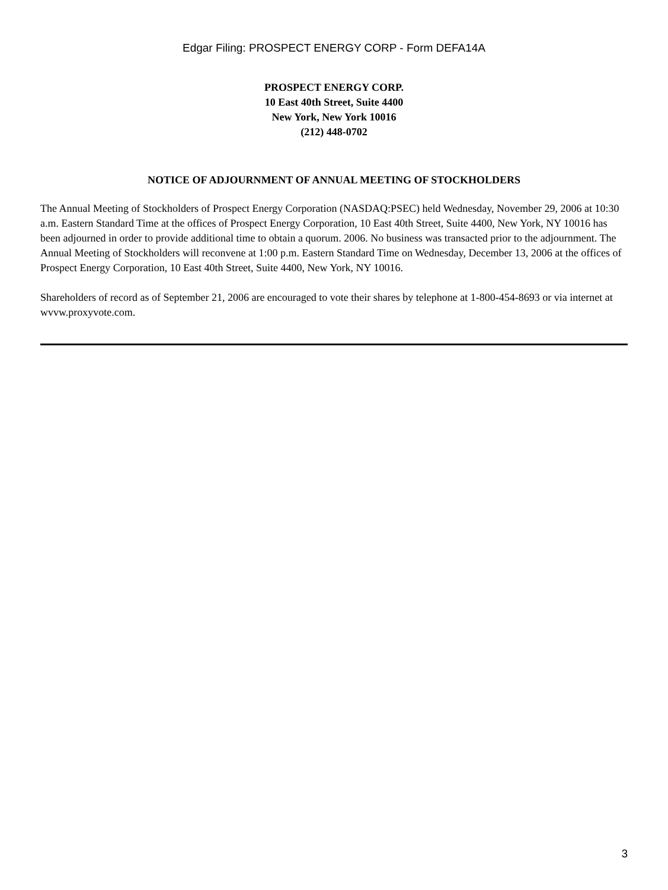Edgar Filing: PROSPECT ENERGY CORP - Form DEFA14A
PROSPECT ENERGY CORP.
10 East 40th Street, Suite 4400
New York, New York 10016
(212) 448-0702
NOTICE OF ADJOURNMENT OF ANNUAL MEETING OF STOCKHOLDERS
The Annual Meeting of Stockholders of Prospect Energy Corporation (NASDAQ:PSEC) held Wednesday, November 29, 2006 at 10:30 a.m. Eastern Standard Time at the offices of Prospect Energy Corporation, 10 East 40th Street, Suite 4400, New York, NY 10016 has been adjourned in order to provide additional time to obtain a quorum. 2006. No business was transacted prior to the adjournment. The Annual Meeting of Stockholders will reconvene at 1:00 p.m. Eastern Standard Time on Wednesday, December 13, 2006 at the offices of Prospect Energy Corporation, 10 East 40th Street, Suite 4400, New York, NY 10016.
Shareholders of record as of September 21, 2006 are encouraged to vote their shares by telephone at 1-800-454-8693 or via internet at wvvw.proxyvote.com.
3